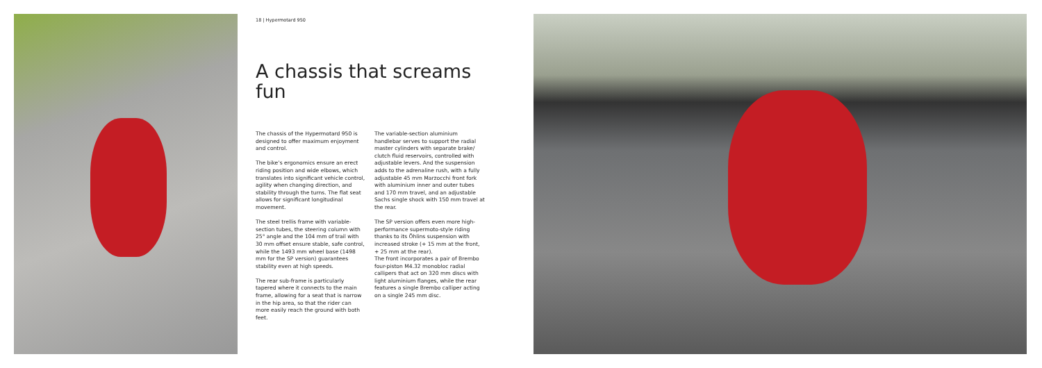18 | Hypermotard 950
A chassis that screams fun
The chassis of the Hypermotard 950 is designed to offer maximum enjoyment and control.
The bike’s ergonomics ensure an erect riding position and wide elbows, which translates into significant vehicle control, agility when changing direction, and stability through the turns. The flat seat allows for significant longitudinal movement.
The steel trellis frame with variable-section tubes, the steering column with 25° angle and the 104 mm of trail with 30 mm offset ensure stable, safe control, while the 1493 mm wheel base (1498 mm for the SP version) guarantees stability even at high speeds.
The rear sub-frame is particularly tapered where it connects to the main frame, allowing for a seat that is narrow in the hip area, so that the rider can more easily reach the ground with both feet.
The variable-section aluminium handlebar serves to support the radial master cylinders with separate brake/ clutch fluid reservoirs, controlled with adjustable levers. And the suspension adds to the adrenaline rush, with a fully adjustable 45 mm Marzocchi front fork with aluminium inner and outer tubes and 170 mm travel, and an adjustable Sachs single shock with 150 mm travel at the rear.
The SP version offers even more high-performance supermoto-style riding thanks to its Öhlins suspension with increased stroke (+ 15 mm at the front, + 25 mm at the rear).
The front incorporates a pair of Brembo four-piston M4.32 monobloc radial callipers that act on 320 mm discs with light aluminium flanges, while the rear features a single Brembo calliper acting on a single 245 mm disc.